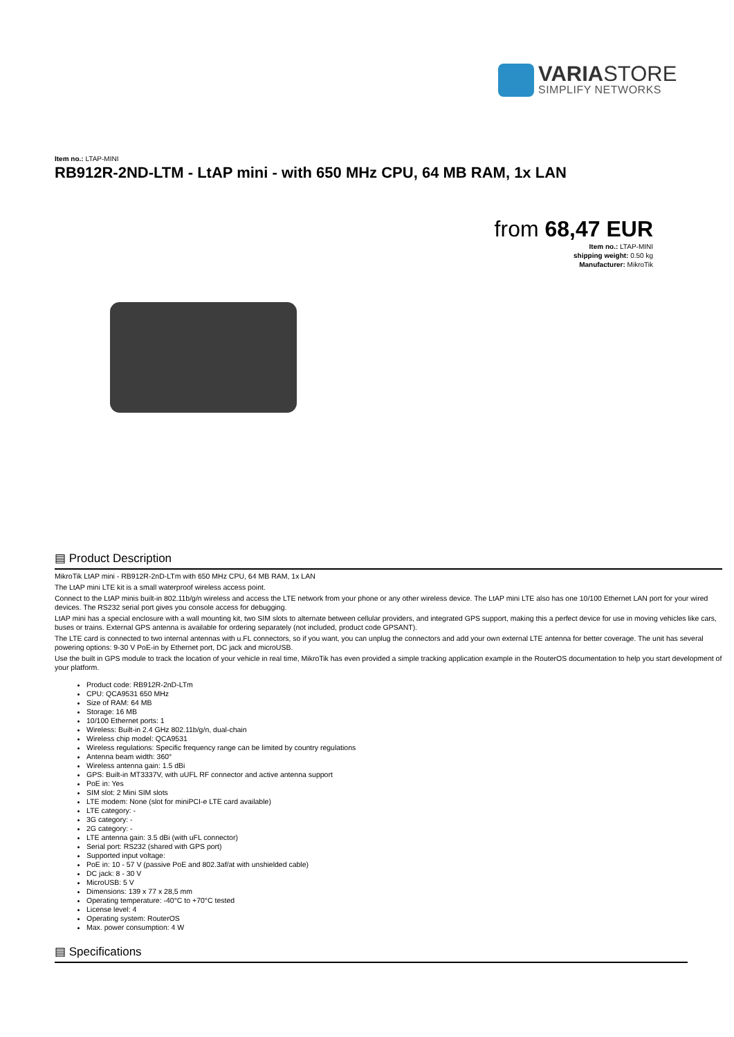VARIASTORE
SIMPLIFY NETWORKS
Item no.: LTAP-MINI
RB912R-2ND-LTM - LtAP mini - with 650 MHz CPU, 64 MB RAM, 1x LAN
from 68,47 EUR
Item no.: LTAP-MINI
shipping weight: 0.50 kg
Manufacturer: MikroTik
▤ Product Description
MikroTik LtAP mini - RB912R-2nD-LTm with 650 MHz CPU, 64 MB RAM, 1x LAN
The LtAP mini LTE kit is a small waterproof wireless access point.
Connect to the LtAP minis built-in 802.11b/g/n wireless and access the LTE network from your phone or any other wireless device. The LtAP mini LTE also has one 10/100 Ethernet LAN port for your wired devices. The RS232 serial port gives you console access for debugging.
LtAP mini has a special enclosure with a wall mounting kit, two SIM slots to alternate between cellular providers, and integrated GPS support, making this a perfect device for use in moving vehicles like cars, buses or trains. External GPS antenna is available for ordering separately (not included, product code GPSANT).
The LTE card is connected to two internal antennas with u.FL connectors, so if you want, you can unplug the connectors and add your own external LTE antenna for better coverage. The unit has several powering options: 9-30 V PoE-in by Ethernet port, DC jack and microUSB.
Use the built in GPS module to track the location of your vehicle in real time, MikroTik has even provided a simple tracking application example in the RouterOS documentation to help you start development of your platform.
Product code: RB912R-2nD-LTm
CPU: QCA9531 650 MHz
Size of RAM: 64 MB
Storage: 16 MB
10/100 Ethernet ports: 1
Wireless: Built-in 2.4 GHz 802.11b/g/n, dual-chain
Wireless chip model: QCA9531
Wireless regulations: Specific frequency range can be limited by country regulations
Antenna beam width: 360°
Wireless antenna gain: 1.5 dBi
GPS: Built-in MT3337V, with uUFL RF connector and active antenna support
PoE in: Yes
SIM slot: 2 Mini SIM slots
LTE modem: None (slot for miniPCI-e LTE card available)
LTE category: -
3G category: -
2G category: -
LTE antenna gain: 3.5 dBi (with uFL connector)
Serial port: RS232 (shared with GPS port)
Supported input voltage:
PoE in: 10 - 57 V (passive PoE and 802.3af/at with unshielded cable)
DC jack: 8 - 30 V
MicroUSB: 5 V
Dimensions: 139 x 77 x 28,5 mm
Operating temperature: -40°C to +70°C tested
License level: 4
Operating system: RouterOS
Max. power consumption: 4 W
▤ Specifications